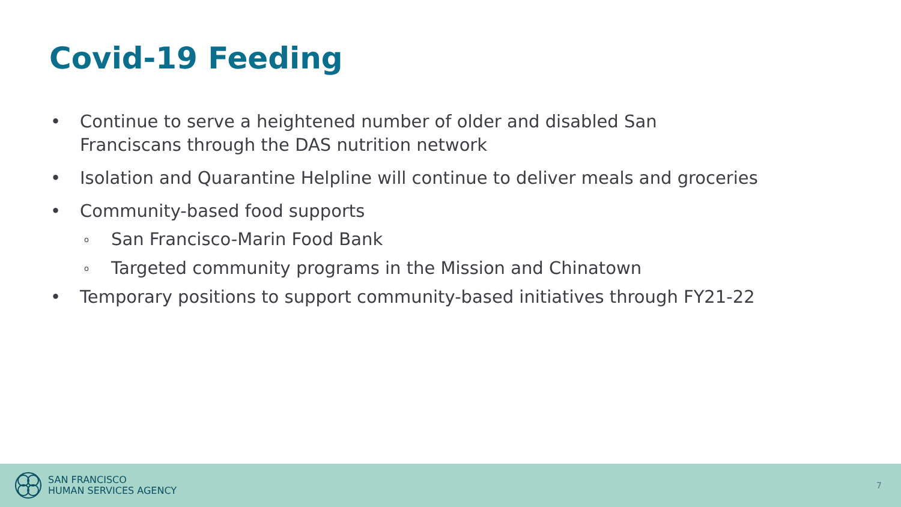Covid-19 Feeding
• Continue to serve a heightened number of older and disabled San
Franciscans through the DAS nutrition network
• Isolation and Quarantine Helpline will continue to deliver meals and groceries
• Community-based food supports
o San Francisco-Marin Food Bank
o Targeted community programs in the Mission and Chinatown
• Temporary positions to support community-based initiatives through FY21-22
SAN FRANCISCO
HUMAN SERVICES AGENCY
7